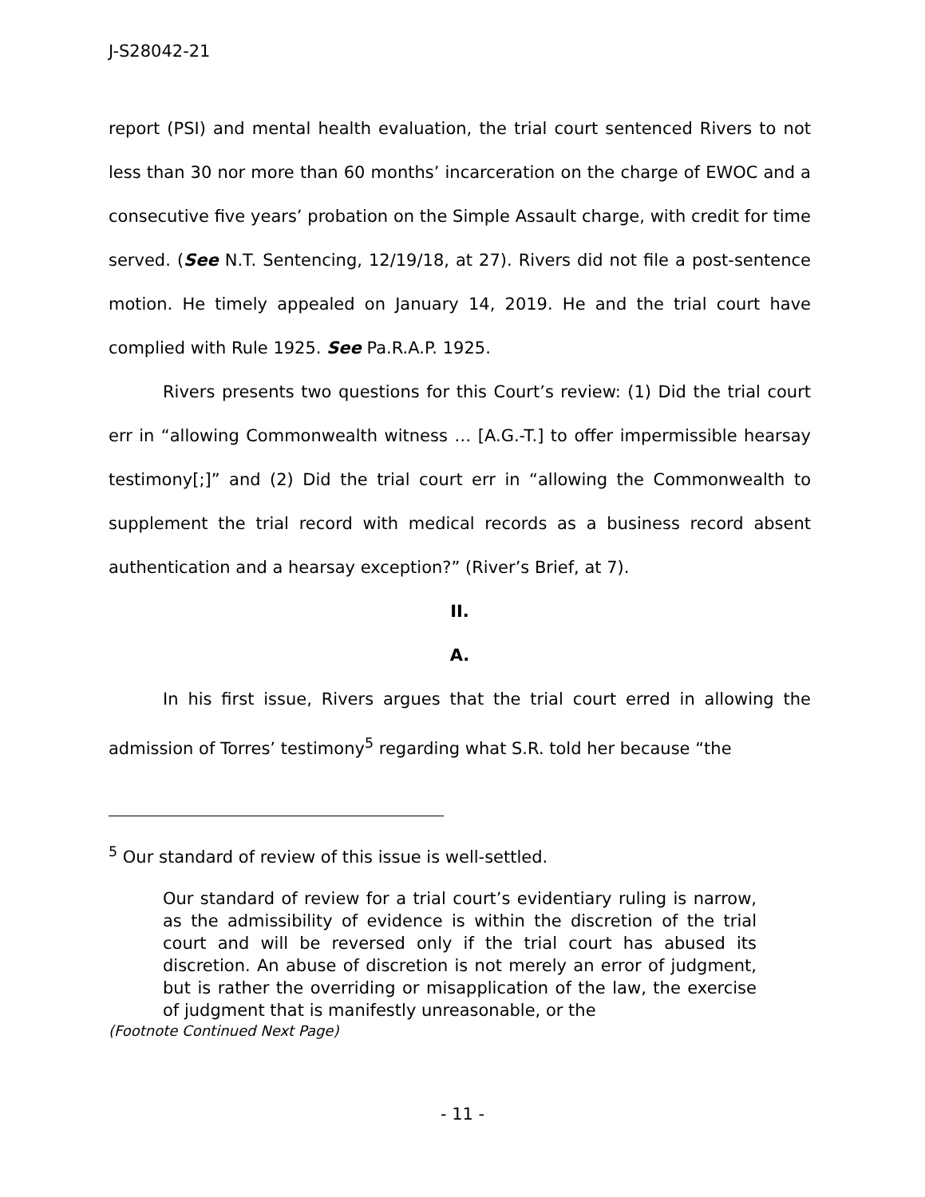J-S28042-21
report (PSI) and mental health evaluation, the trial court sentenced Rivers to not less than 30 nor more than 60 months’ incarceration on the charge of EWOC and a consecutive five years’ probation on the Simple Assault charge, with credit for time served. (See N.T. Sentencing, 12/19/18, at 27). Rivers did not file a post-sentence motion. He timely appealed on January 14, 2019. He and the trial court have complied with Rule 1925. See Pa.R.A.P. 1925.
Rivers presents two questions for this Court’s review: (1) Did the trial court err in “allowing Commonwealth witness … [A.G.-T.] to offer impermissible hearsay testimony[;]” and (2) Did the trial court err in “allowing the Commonwealth to supplement the trial record with medical records as a business record absent authentication and a hearsay exception?” (River’s Brief, at 7).
II.
A.
In his first issue, Rivers argues that the trial court erred in allowing the admission of Torres’ testimony<sup>5</sup> regarding what S.R. told her because “the
<sup>5</sup> Our standard of review of this issue is well-settled.
Our standard of review for a trial court’s evidentiary ruling is narrow, as the admissibility of evidence is within the discretion of the trial court and will be reversed only if the trial court has abused its discretion. An abuse of discretion is not merely an error of judgment, but is rather the overriding or misapplication of the law, the exercise of judgment that is manifestly unreasonable, or the
(Footnote Continued Next Page)
- 11 -